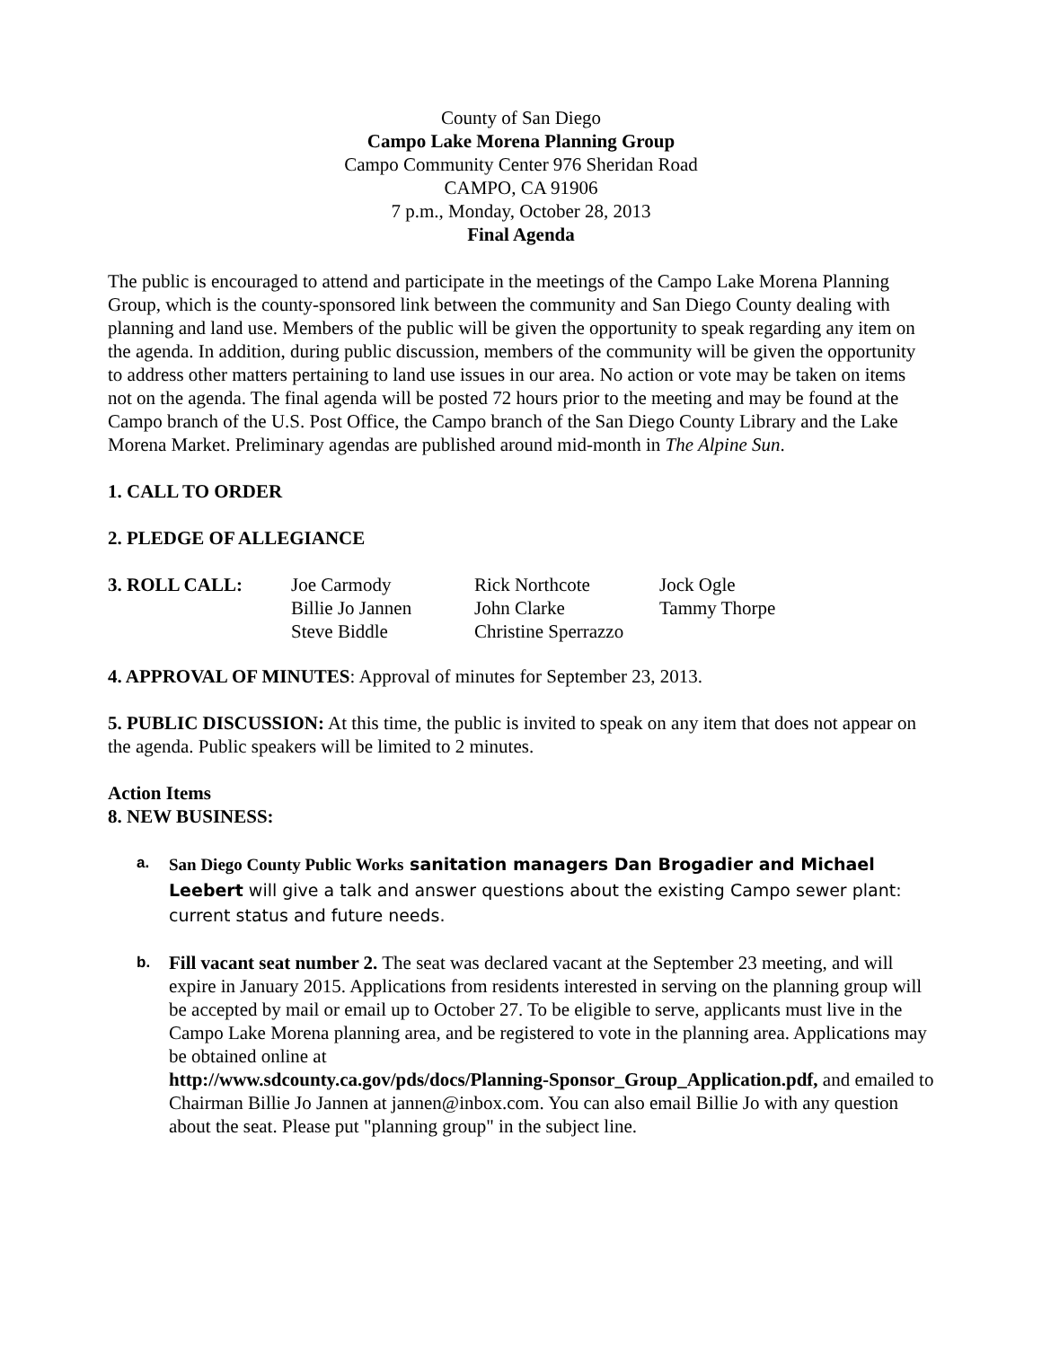County of San Diego
Campo Lake Morena Planning Group
Campo Community Center 976 Sheridan Road
CAMPO, CA 91906
7 p.m., Monday, October 28, 2013
Final Agenda
The public is encouraged to attend and participate in the meetings of the Campo Lake Morena Planning Group, which is the county-sponsored link between the community and San Diego County dealing with planning and land use. Members of the public will be given the opportunity to speak regarding any item on the agenda. In addition, during public discussion, members of the community will be given the opportunity to address other matters pertaining to land use issues in our area. No action or vote may be taken on items not on the agenda. The final agenda will be posted 72 hours prior to the meeting and may be found at the Campo branch of the U.S. Post Office, the Campo branch of the San Diego County Library and the Lake Morena Market. Preliminary agendas are published around mid-month in The Alpine Sun.
1. CALL TO ORDER
2. PLEDGE OF ALLEGIANCE
| 3. ROLL CALL: | Joe Carmody | Rick Northcote | Jock Ogle |
| | Billie Jo Jannen | John Clarke | Tammy Thorpe |
| | Steve Biddle | Christine Sperrazzo | |
4. APPROVAL OF MINUTES: Approval of minutes for September 23, 2013.
5. PUBLIC DISCUSSION: At this time, the public is invited to speak on any item that does not appear on the agenda. Public speakers will be limited to 2 minutes.
Action Items
8. NEW BUSINESS:
a.
San Diego County Public Works sanitation managers Dan Brogadier and Michael Leebert will give a talk and answer questions about the existing Campo sewer plant: current status and future needs.
b.
Fill vacant seat number 2. The seat was declared vacant at the September 23 meeting, and will expire in January 2015. Applications from residents interested in serving on the planning group will be accepted by mail or email up to October 27. To be eligible to serve, applicants must live in the Campo Lake Morena planning area, and be registered to vote in the planning area. Applications may be obtained online at
http://www.sdcounty.ca.gov/pds/docs/Planning-Sponsor_Group_Application.pdf, and emailed to Chairman Billie Jo Jannen at jannen@inbox.com. You can also email Billie Jo with any question about the seat. Please put "planning group" in the subject line.